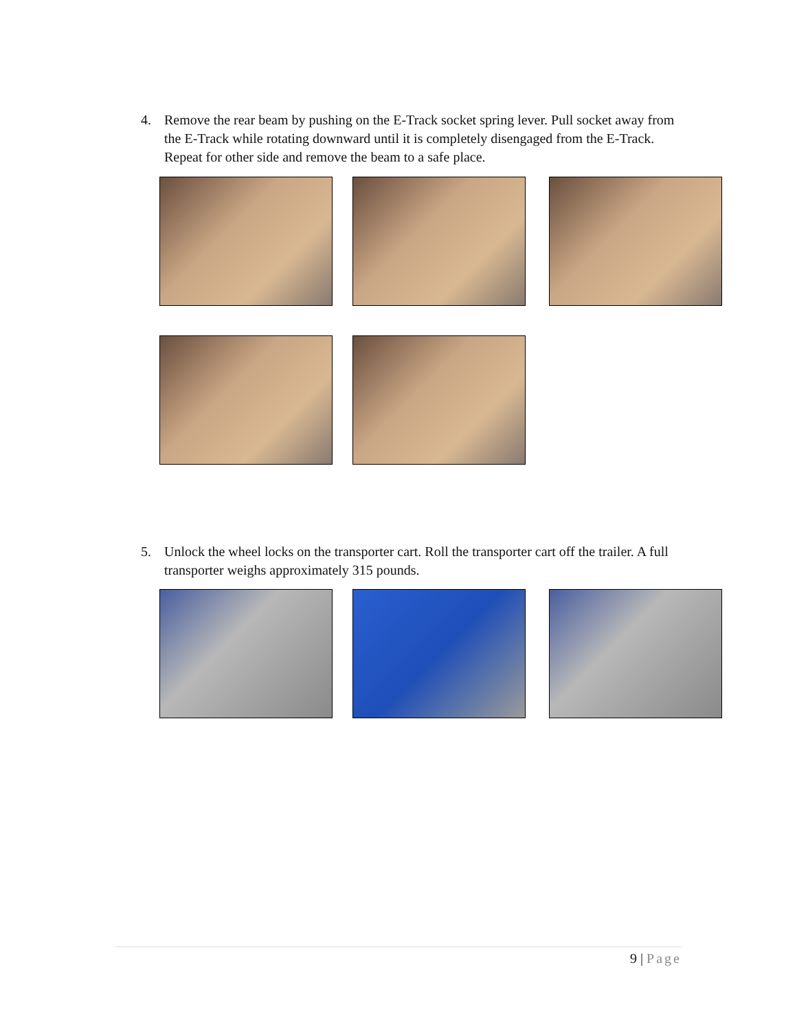4. Remove the rear beam by pushing on the E-Track socket spring lever. Pull socket away from the E-Track while rotating downward until it is completely disengaged from the E-Track. Repeat for other side and remove the beam to a safe place.
5. Unlock the wheel locks on the transporter cart. Roll the transporter cart off the trailer. A full transporter weighs approximately 315 pounds.
9 | Page